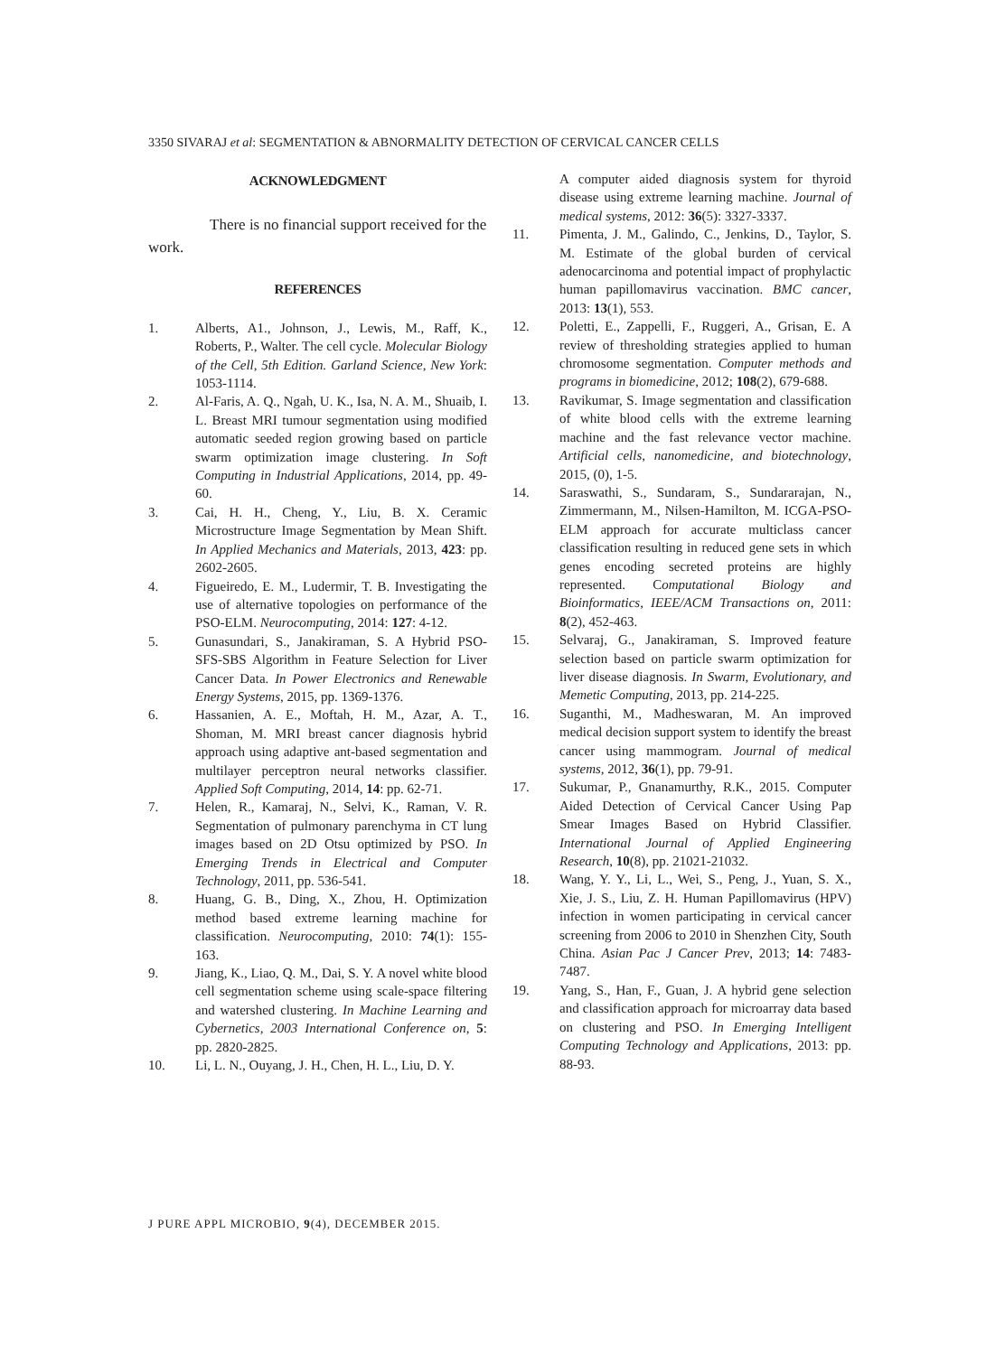3350 SIVARAJ et al: SEGMENTATION & ABNORMALITY DETECTION OF CERVICAL CANCER CELLS
ACKNOWLEDGMENT
There is no financial support received for the work.
REFERENCES
1. Alberts, A1., Johnson, J., Lewis, M., Raff, K., Roberts, P., Walter. The cell cycle. Molecular Biology of the Cell, 5th Edition. Garland Science, New York: 1053-1114.
2. Al-Faris, A. Q., Ngah, U. K., Isa, N. A. M., Shuaib, I. L. Breast MRI tumour segmentation using modified automatic seeded region growing based on particle swarm optimization image clustering. In Soft Computing in Industrial Applications, 2014, pp. 49-60.
3. Cai, H. H., Cheng, Y., Liu, B. X. Ceramic Microstructure Image Segmentation by Mean Shift. In Applied Mechanics and Materials, 2013, 423: pp. 2602-2605.
4. Figueiredo, E. M., Ludermir, T. B. Investigating the use of alternative topologies on performance of the PSO-ELM. Neurocomputing, 2014: 127: 4-12.
5. Gunasundari, S., Janakiraman, S. A Hybrid PSO-SFS-SBS Algorithm in Feature Selection for Liver Cancer Data. In Power Electronics and Renewable Energy Systems, 2015, pp. 1369-1376.
6. Hassanien, A. E., Moftah, H. M., Azar, A. T., Shoman, M. MRI breast cancer diagnosis hybrid approach using adaptive ant-based segmentation and multilayer perceptron neural networks classifier. Applied Soft Computing, 2014, 14: pp. 62-71.
7. Helen, R., Kamaraj, N., Selvi, K., Raman, V. R. Segmentation of pulmonary parenchyma in CT lung images based on 2D Otsu optimized by PSO. In Emerging Trends in Electrical and Computer Technology, 2011, pp. 536-541.
8. Huang, G. B., Ding, X., Zhou, H. Optimization method based extreme learning machine for classification. Neurocomputing, 2010: 74(1): 155-163.
9. Jiang, K., Liao, Q. M., Dai, S. Y. A novel white blood cell segmentation scheme using scale-space filtering and watershed clustering. In Machine Learning and Cybernetics, 2003 International Conference on, 5: pp. 2820-2825.
10. Li, L. N., Ouyang, J. H., Chen, H. L., Liu, D. Y.
A computer aided diagnosis system for thyroid disease using extreme learning machine. Journal of medical systems, 2012: 36(5): 3327-3337.
11. Pimenta, J. M., Galindo, C., Jenkins, D., Taylor, S. M. Estimate of the global burden of cervical adenocarcinoma and potential impact of prophylactic human papillomavirus vaccination. BMC cancer, 2013: 13(1), 553.
12. Poletti, E., Zappelli, F., Ruggeri, A., Grisan, E. A review of thresholding strategies applied to human chromosome segmentation. Computer methods and programs in biomedicine, 2012; 108(2), 679-688.
13. Ravikumar, S. Image segmentation and classification of white blood cells with the extreme learning machine and the fast relevance vector machine. Artificial cells, nanomedicine, and biotechnology, 2015, (0), 1-5.
14. Saraswathi, S., Sundaram, S., Sundararajan, N., Zimmermann, M., Nilsen-Hamilton, M. ICGA-PSO-ELM approach for accurate multiclass cancer classification resulting in reduced gene sets in which genes encoding secreted proteins are highly represented. Computational Biology and Bioinformatics, IEEE/ACM Transactions on, 2011: 8(2), 452-463.
15. Selvaraj, G., Janakiraman, S. Improved feature selection based on particle swarm optimization for liver disease diagnosis. In Swarm, Evolutionary, and Memetic Computing, 2013, pp. 214-225.
16. Suganthi, M., Madheswaran, M. An improved medical decision support system to identify the breast cancer using mammogram. Journal of medical systems, 2012, 36(1), pp. 79-91.
17. Sukumar, P., Gnanamurthy, R.K., 2015. Computer Aided Detection of Cervical Cancer Using Pap Smear Images Based on Hybrid Classifier. International Journal of Applied Engineering Research, 10(8), pp. 21021-21032.
18. Wang, Y. Y., Li, L., Wei, S., Peng, J., Yuan, S. X., Xie, J. S., Liu, Z. H. Human Papillomavirus (HPV) infection in women participating in cervical cancer screening from 2006 to 2010 in Shenzhen City, South China. Asian Pac J Cancer Prev, 2013; 14: 7483-7487.
19. Yang, S., Han, F., Guan, J. A hybrid gene selection and classification approach for microarray data based on clustering and PSO. In Emerging Intelligent Computing Technology and Applications, 2013: pp. 88-93.
J PURE APPL MICROBIO, 9(4), DECEMBER 2015.